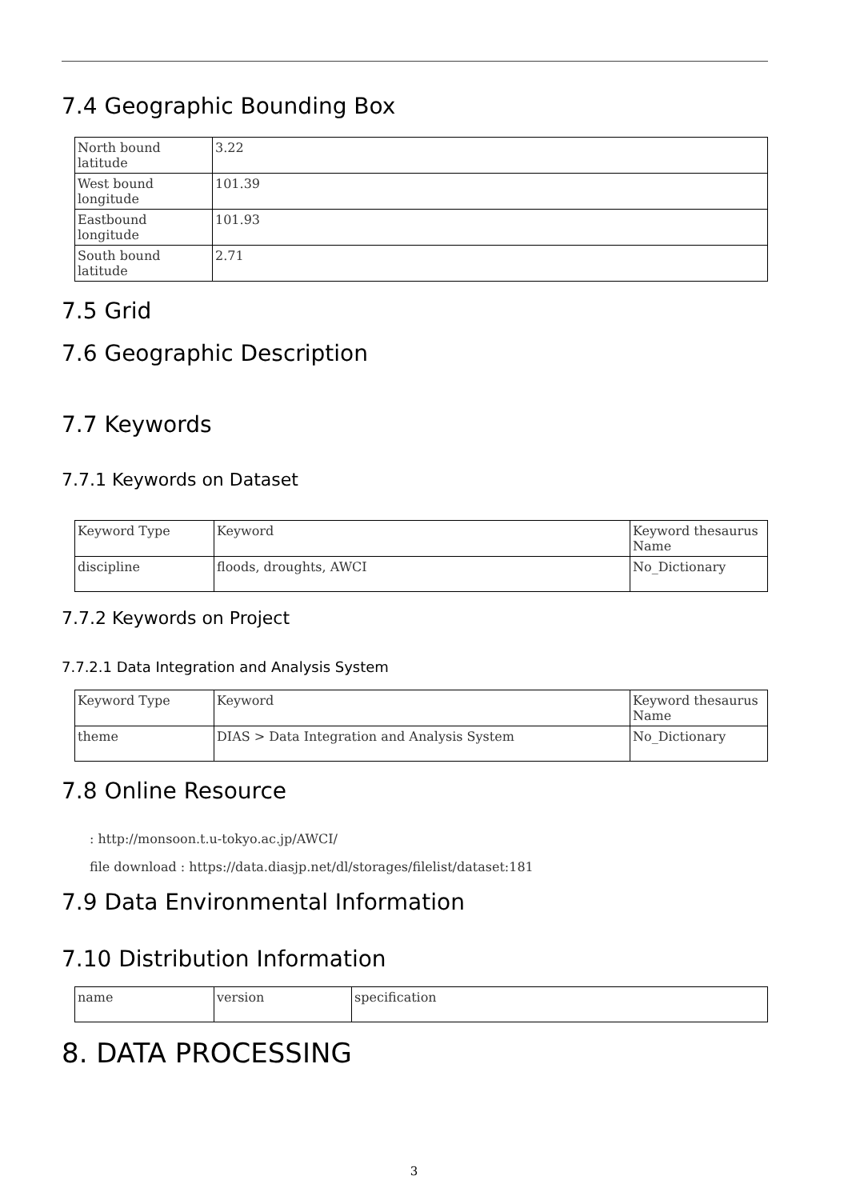7.4 Geographic Bounding Box
| North bound latitude | 3.22 |
| West bound longitude | 101.39 |
| Eastbound longitude | 101.93 |
| South bound latitude | 2.71 |
7.5 Grid
7.6 Geographic Description
7.7 Keywords
7.7.1 Keywords on Dataset
| Keyword Type | Keyword | Keyword thesaurus Name |
| discipline | floods, droughts, AWCI | No_Dictionary |
7.7.2 Keywords on Project
7.7.2.1 Data Integration and Analysis System
| Keyword Type | Keyword | Keyword thesaurus Name |
| theme | DIAS > Data Integration and Analysis System | No_Dictionary |
7.8 Online Resource
: http://monsoon.t.u-tokyo.ac.jp/AWCI/
file download : https://data.diasjp.net/dl/storages/filelist/dataset:181
7.9 Data Environmental Information
7.10 Distribution Information
| name | version | specification |
8. DATA PROCESSING
3